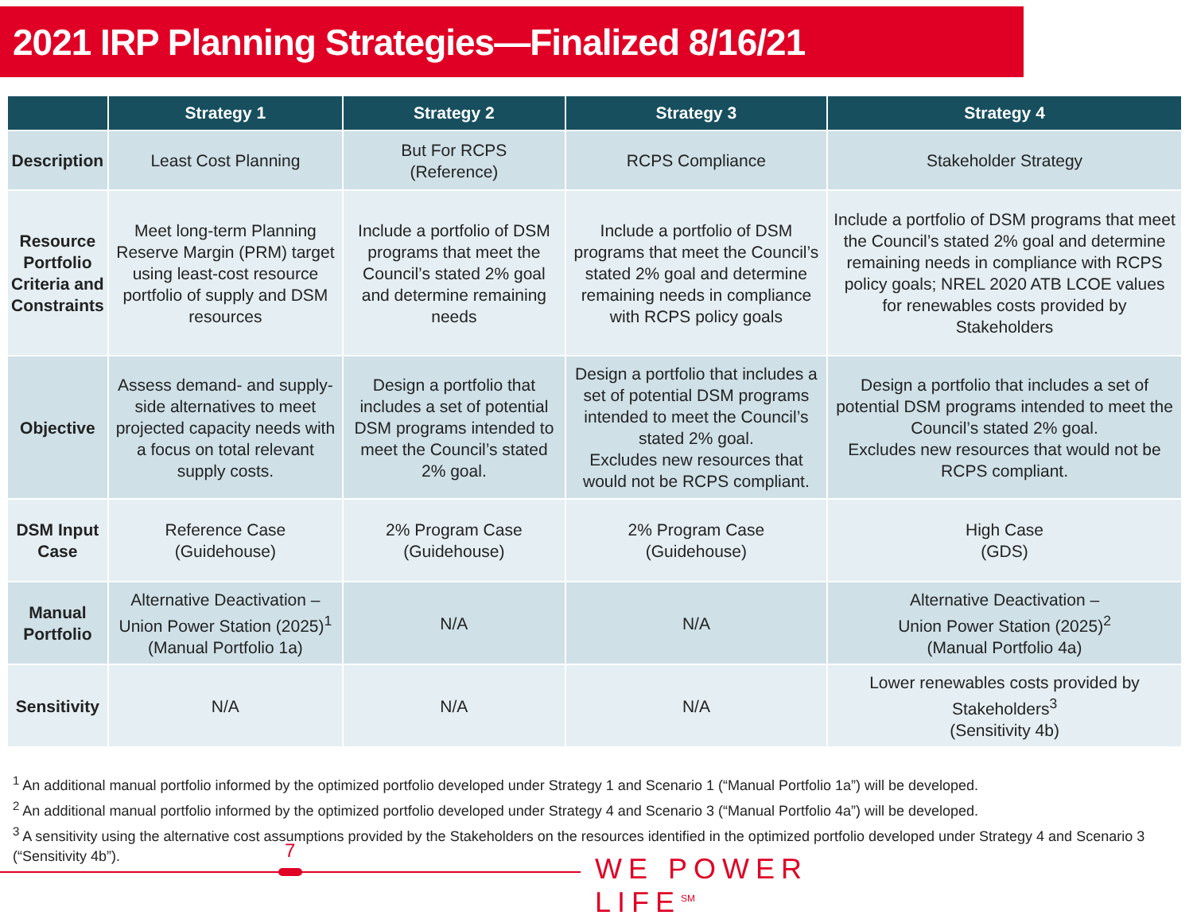2021 IRP Planning Strategies—Finalized 8/16/21
| | Strategy 1 | Strategy 2 | Strategy 3 | Strategy 4 |
| --- | --- | --- | --- | --- |
| Description | Least Cost Planning | But For RCPS (Reference) | RCPS Compliance | Stakeholder Strategy |
| Resource Portfolio Criteria and Constraints | Meet long-term Planning Reserve Margin (PRM) target using least-cost resource portfolio of supply and DSM resources | Include a portfolio of DSM programs that meet the Council’s stated 2% goal and determine remaining needs | Include a portfolio of DSM programs that meet the Council’s stated 2% goal and determine remaining needs in compliance with RCPS policy goals | Include a portfolio of DSM programs that meet the Council’s stated 2% goal and determine remaining needs in compliance with RCPS policy goals; NREL 2020 ATB LCOE values for renewables costs provided by Stakeholders |
| Objective | Assess demand- and supply-side alternatives to meet projected capacity needs with a focus on total relevant supply costs. | Design a portfolio that includes a set of potential DSM programs intended to meet the Council’s stated 2% goal. | Design a portfolio that includes a set of potential DSM programs intended to meet the Council’s stated 2% goal. Excludes new resources that would not be RCPS compliant. | Design a portfolio that includes a set of potential DSM programs intended to meet the Council’s stated 2% goal. Excludes new resources that would not be RCPS compliant. |
| DSM Input Case | Reference Case (Guidehouse) | 2% Program Case (Guidehouse) | 2% Program Case (Guidehouse) | High Case (GDS) |
| Manual Portfolio | Alternative Deactivation – Union Power Station (2025)<sup>1</sup> (Manual Portfolio 1a) | N/A | N/A | Alternative Deactivation – Union Power Station (2025)<sup>2</sup> (Manual Portfolio 4a) |
| Sensitivity | N/A | N/A | N/A | Lower renewables costs provided by Stakeholders<sup>3</sup> (Sensitivity 4b) |
<sup>1</sup> An additional manual portfolio informed by the optimized portfolio developed under Strategy 1 and Scenario 1 (“Manual Portfolio 1a”) will be developed.
<sup>2</sup> An additional manual portfolio informed by the optimized portfolio developed under Strategy 4 and Scenario 3 (“Manual Portfolio 4a”) will be developed.
<sup>3</sup> A sensitivity using the alternative cost assumptions provided by the Stakeholders on the resources identified in the optimized portfolio developed under Strategy 4 and Scenario 3 (“Sensitivity 4b”).
7
WE POWER LIFE<sup>SM</sup>